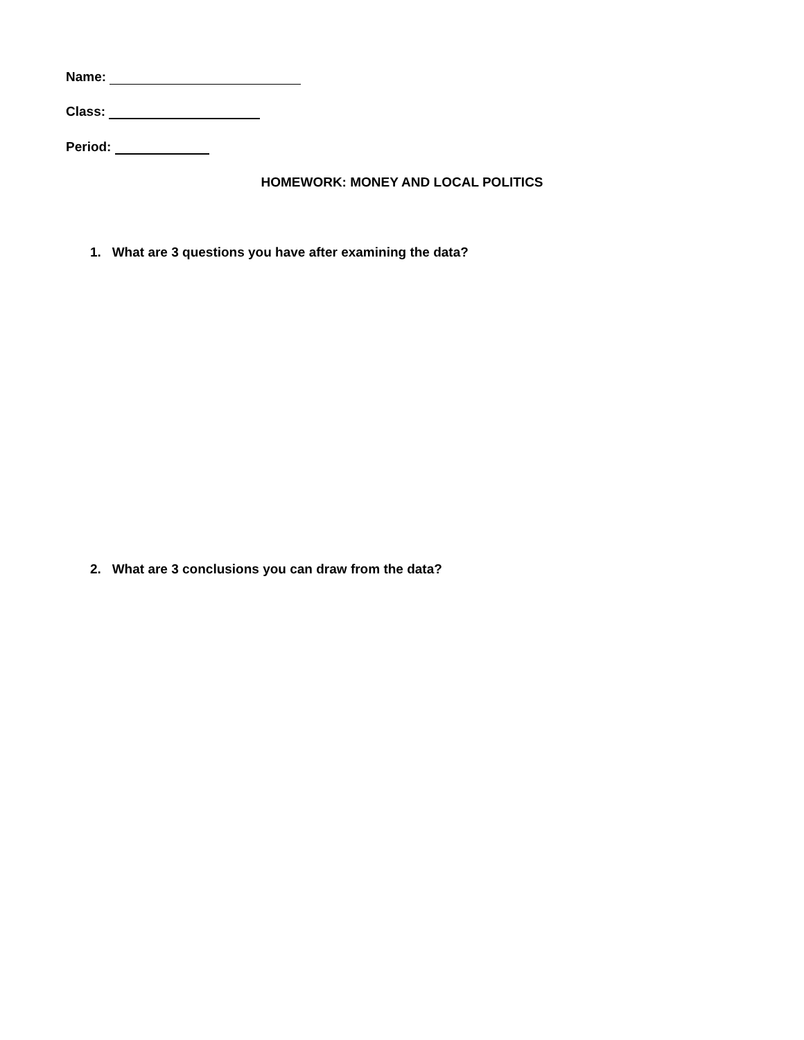Name:
Class:
Period:
HOMEWORK: MONEY AND LOCAL POLITICS
1. What are 3 questions you have after examining the data?
2. What are 3 conclusions you can draw from the data?